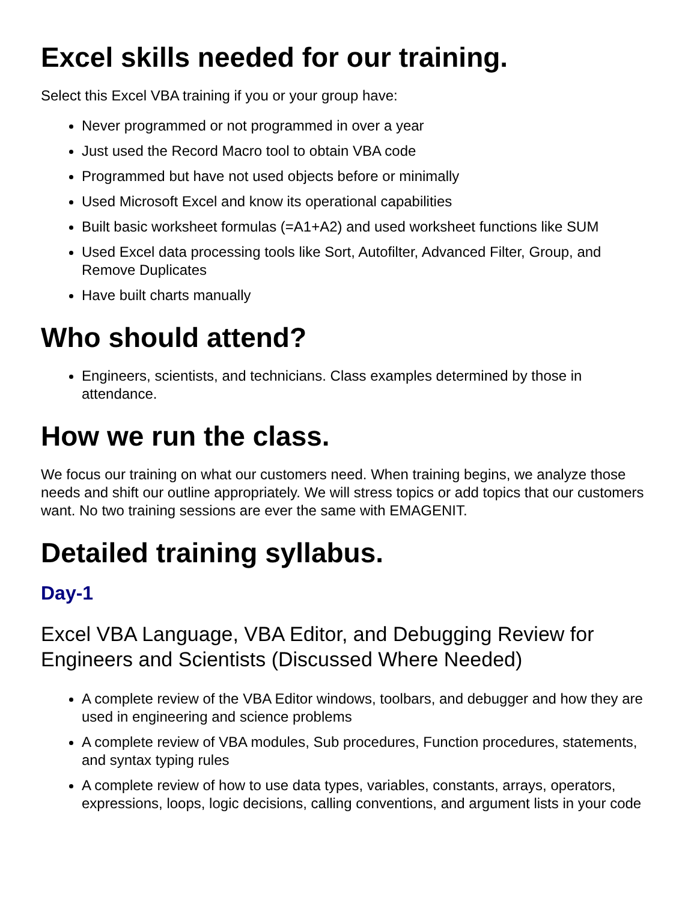Excel skills needed for our training.
Select this Excel VBA training if you or your group have:
Never programmed or not programmed in over a year
Just used the Record Macro tool to obtain VBA code
Programmed but have not used objects before or minimally
Used Microsoft Excel and know its operational capabilities
Built basic worksheet formulas (=A1+A2) and used worksheet functions like SUM
Used Excel data processing tools like Sort, Autofilter, Advanced Filter, Group, and Remove Duplicates
Have built charts manually
Who should attend?
Engineers, scientists, and technicians. Class examples determined by those in attendance.
How we run the class.
We focus our training on what our customers need. When training begins, we analyze those needs and shift our outline appropriately. We will stress topics or add topics that our customers want. No two training sessions are ever the same with EMAGENIT.
Detailed training syllabus.
Day-1
Excel VBA Language, VBA Editor, and Debugging Review for Engineers and Scientists (Discussed Where Needed)
A complete review of the VBA Editor windows, toolbars, and debugger and how they are used in engineering and science problems
A complete review of VBA modules, Sub procedures, Function procedures, statements, and syntax typing rules
A complete review of how to use data types, variables, constants, arrays, operators, expressions, loops, logic decisions, calling conventions, and argument lists in your code